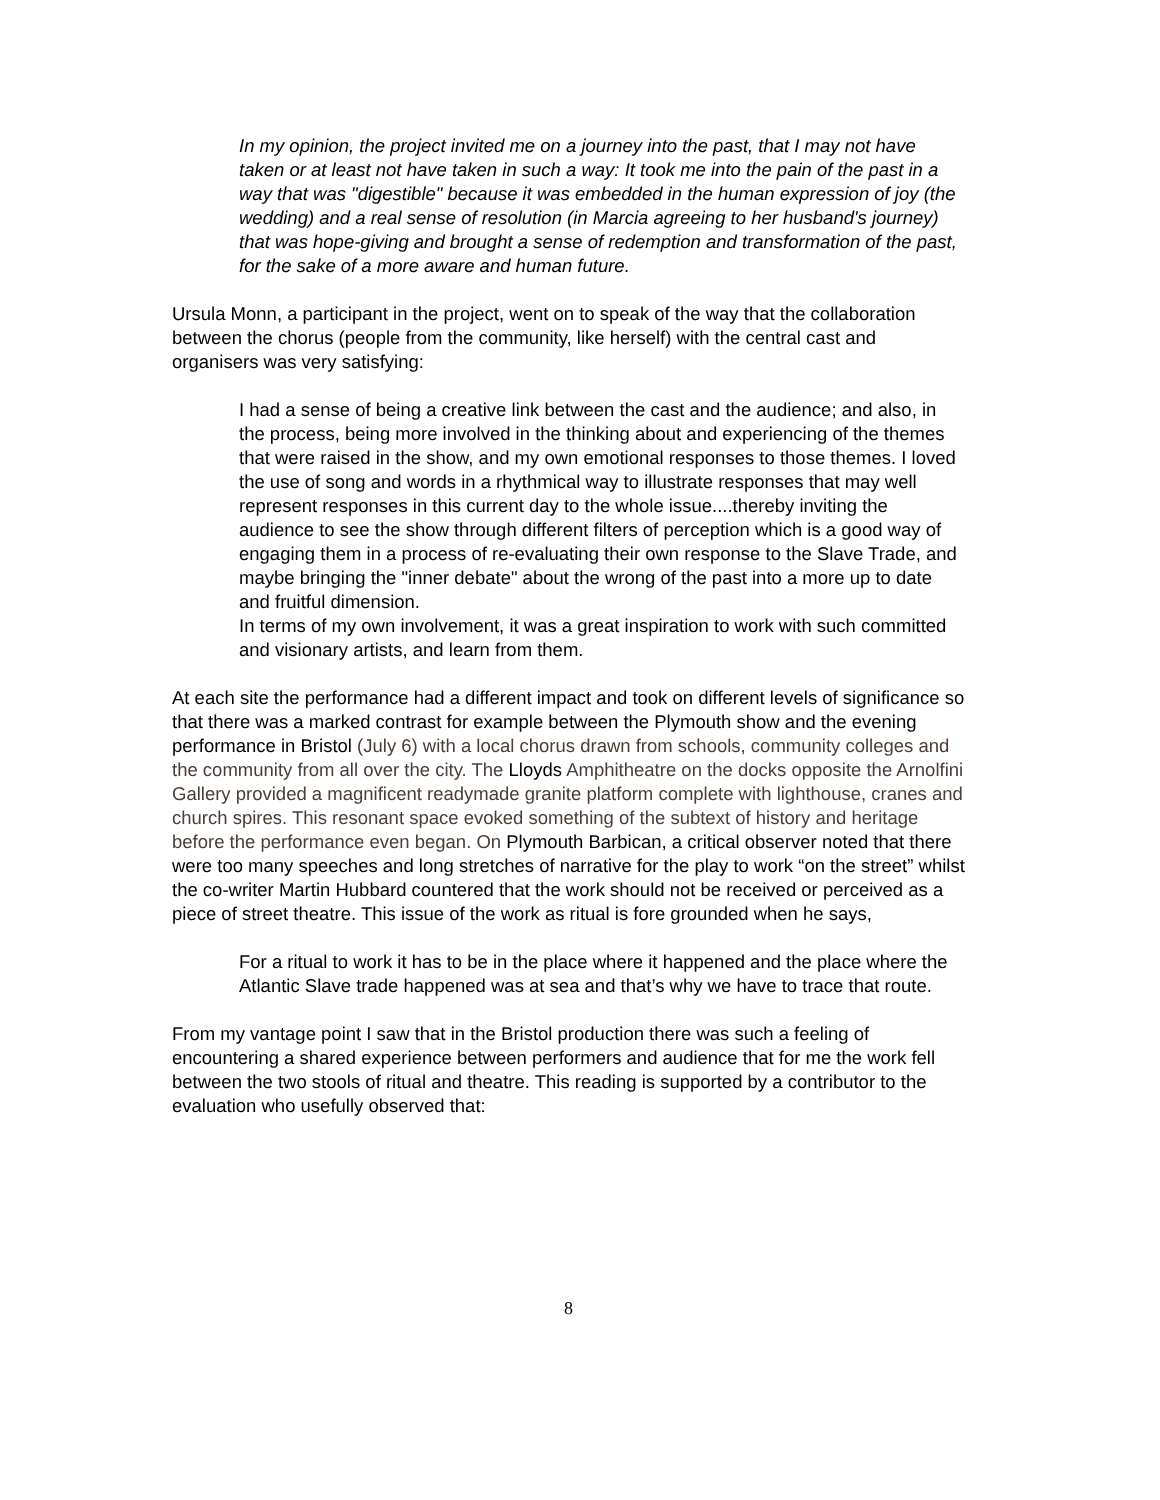In my opinion, the project invited me on a journey into the past, that I may not have taken or at least not have taken in such a way: It took me into the pain of the past in a way that was "digestible" because it was embedded in the human expression of joy (the wedding) and a real sense of resolution (in Marcia agreeing to her husband's journey) that was hope-giving and brought a sense of redemption and transformation of the past, for the sake of a more aware and human future.
Ursula Monn, a participant in the project, went on to speak of the way that the collaboration between the chorus (people from the community, like herself) with the central cast and organisers was very satisfying:
I had a sense of being a creative link between the cast and the audience; and also, in the process, being more involved in the thinking about and experiencing of the themes that were raised in the show, and my own emotional responses to those themes. I loved the use of song and words in a rhythmical way to illustrate responses that may well represent responses in this current day to the whole issue....thereby inviting the audience to see the show through different filters of perception which is a good way of engaging them in a process of re-evaluating their own response to the Slave Trade, and maybe bringing the "inner debate" about the wrong of the past into a more up to date and fruitful dimension.
In terms of my own involvement, it was a great inspiration to work with such committed and visionary artists, and learn from them.
At each site the performance had a different impact and took on different levels of significance so that there was a marked contrast for example between the Plymouth show and the evening performance in Bristol (July 6) with a local chorus drawn from schools, community colleges and the community from all over the city. The Lloyds Amphitheatre on the docks opposite the Arnolfini Gallery provided a magnificent readymade granite platform complete with lighthouse, cranes and church spires. This resonant space evoked something of the subtext of history and heritage before the performance even began. On Plymouth Barbican, a critical observer noted that there were too many speeches and long stretches of narrative for the play to work “on the street” whilst the co-writer Martin Hubbard countered that the work should not be received or perceived as a piece of street theatre. This issue of the work as ritual is fore grounded when he says,
For a ritual to work it has to be in the place where it happened and the place where the Atlantic Slave trade happened was at sea and that’s why we have to trace that route.
From my vantage point I saw that in the Bristol production there was such a feeling of encountering a shared experience between performers and audience that for me the work fell between the two stools of ritual and theatre. This reading is supported by a contributor to the evaluation who usefully observed that:
8